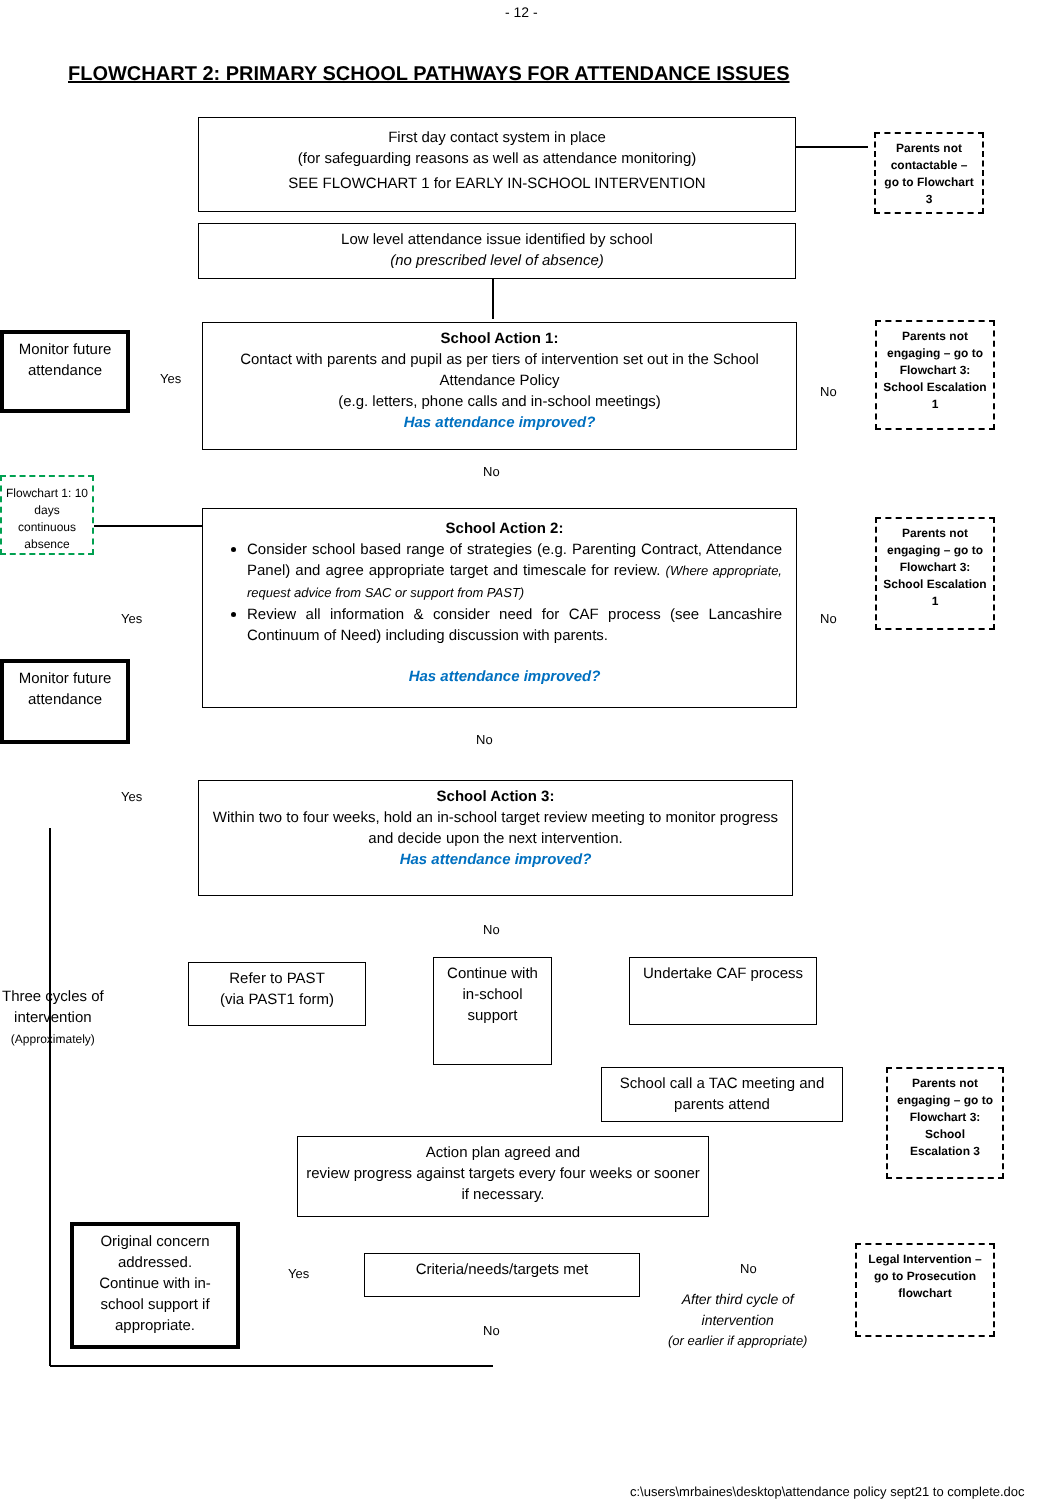- 12 -
FLOWCHART 2: PRIMARY SCHOOL PATHWAYS FOR ATTENDANCE ISSUES
First day contact system in place
(for safeguarding reasons as well as attendance monitoring)
SEE FLOWCHART 1 for EARLY IN-SCHOOL INTERVENTION
Parents not contactable – go to Flowchart 3
Low level attendance issue identified by school
(no prescribed level of absence)
Monitor future attendance
Yes
School Action 1:
Contact with parents and pupil as per tiers of intervention set out in the School Attendance Policy
(e.g. letters, phone calls and in-school meetings)
Has attendance improved?
No
Parents not engaging – go to Flowchart 3: School Escalation 1
No
Flowchart 1: 10 days continuous absence
School Action 2:
Consider school based range of strategies (e.g. Parenting Contract, Attendance Panel) and agree appropriate target and timescale for review. (Where appropriate, request advice from SAC or support from PAST)
Review all information & consider need for CAF process (see Lancashire Continuum of Need) including discussion with parents.
Has attendance improved?
Yes No
Parents not engaging – go to Flowchart 3: School Escalation 1
Monitor future attendance
No
Yes
School Action 3:
Within two to four weeks, hold an in-school target review meeting to monitor progress and decide upon the next intervention.
Has attendance improved?
No
Three cycles of
intervention
(Approximately)
Refer to PAST
(via PAST1 form)
Continue with in-school support
Undertake CAF process
School call a TAC meeting and parents attend
Parents not engaging – go to Flowchart 3: School Escalation 3
Action plan agreed and
review progress against targets every four weeks or sooner if necessary.
Original concern addressed.
Continue with in-school support if appropriate.
Yes
Criteria/needs/targets met No
After third cycle of
intervention
(or earlier if appropriate)
Legal Intervention – go to Prosecution flowchart
No
c:\users\mrbaines\desktop\attendance policy sept21 to complete.doc